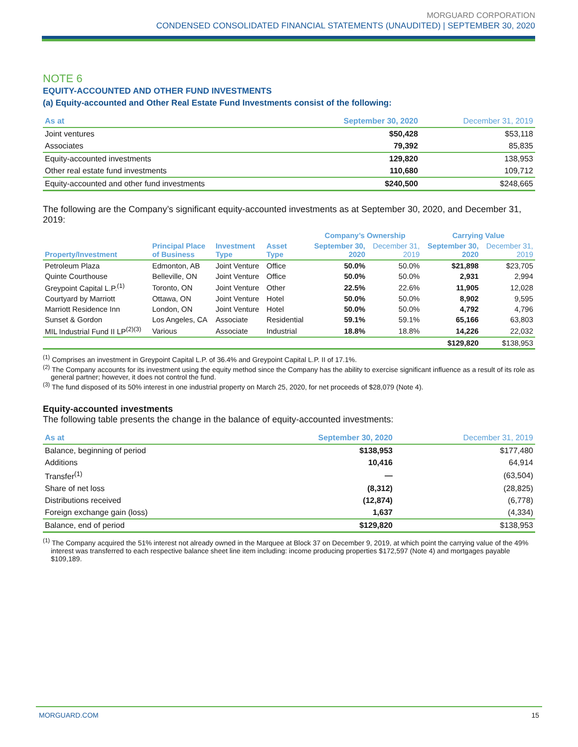MORGUARD CORPORATION
CONDENSED CONSOLIDATED FINANCIAL STATEMENTS (UNAUDITED) | SEPTEMBER 30, 2020
NOTE 6
EQUITY-ACCOUNTED AND OTHER FUND INVESTMENTS
(a) Equity-accounted and Other Real Estate Fund Investments consist of the following:
| As at | September 30, 2020 | December 31, 2019 |
| --- | --- | --- |
| Joint ventures | $50,428 | $53,118 |
| Associates | 79,392 | 85,835 |
| Equity-accounted investments | 129,820 | 138,953 |
| Other real estate fund investments | 110,680 | 109,712 |
| Equity-accounted and other fund investments | $240,500 | $248,665 |
The following are the Company’s significant equity-accounted investments as at September 30, 2020, and December 31, 2019:
| | | | | Company’s Ownership | | Carrying Value | |
| --- | --- | --- | --- | --- | --- | --- | --- |
| Property/Investment | Principal Place of Business | Investment Type | Asset Type | September 30, 2020 | December 31, 2019 | September 30, 2020 | December 31, 2019 |
| Petroleum Plaza | Edmonton, AB | Joint Venture | Office | 50.0% | 50.0% | $21,898 | $23,705 |
| Quinte Courthouse | Belleville, ON | Joint Venture | Office | 50.0% | 50.0% | 2,931 | 2,994 |
| Greypoint Capital L.P.<sup>(1)</sup> | Toronto, ON | Joint Venture | Other | 22.5% | 22.6% | 11,905 | 12,028 |
| Courtyard by Marriott | Ottawa, ON | Joint Venture | Hotel | 50.0% | 50.0% | 8,902 | 9,595 |
| Marriott Residence Inn | London, ON | Joint Venture | Hotel | 50.0% | 50.0% | 4,792 | 4,796 |
| Sunset & Gordon | Los Angeles, CA | Associate | Residential | 59.1% | 59.1% | 65,166 | 63,803 |
| MIL Industrial Fund II LP<sup>(2)(3)</sup> | Various | Associate | Industrial | 18.8% | 18.8% | 14,226 | 22,032 |
| | | | | | | $129,820 | $138,953 |
<sup>(1)</sup> Comprises an investment in Greypoint Capital L.P. of 36.4% and Greypoint Capital L.P. II of 17.1%.
<sup>(2)</sup> The Company accounts for its investment using the equity method since the Company has the ability to exercise significant influence as a result of its role as general partner; however, it does not control the fund.
<sup>(3)</sup> The fund disposed of its 50% interest in one industrial property on March 25, 2020, for net proceeds of $28,079 (Note 4).
Equity-accounted investments
The following table presents the change in the balance of equity-accounted investments:
| As at | September 30, 2020 | December 31, 2019 |
| --- | --- | --- |
| Balance, beginning of period | $138,953 | $177,480 |
| Additions | 10,416 | 64,914 |
| Transfer<sup>(1)</sup> | — | (63,504) |
| Share of net loss | (8,312) | (28,825) |
| Distributions received | (12,874) | (6,778) |
| Foreign exchange gain (loss) | 1,637 | (4,334) |
| Balance, end of period | $129,820 | $138,953 |
<sup>(1)</sup> The Company acquired the 51% interest not already owned in the Marquee at Block 37 on December 9, 2019, at which point the carrying value of the 49% interest was transferred to each respective balance sheet line item including: income producing properties $172,597 (Note 4) and mortgages payable $109,189.
MORGUARD.COM 15